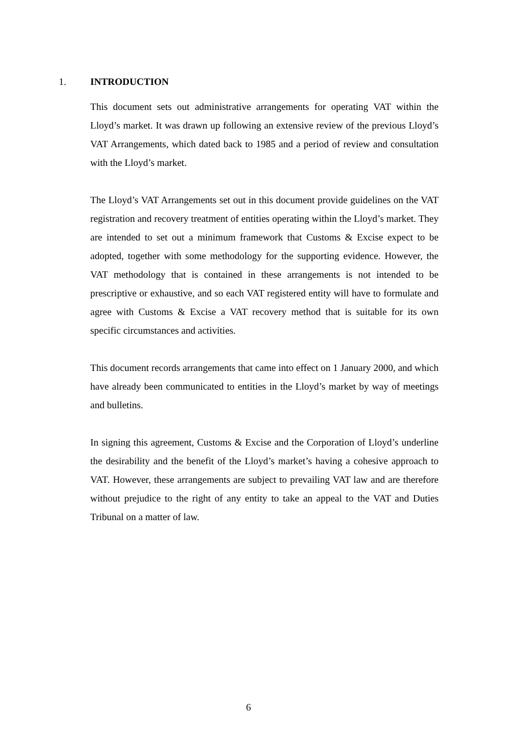1. INTRODUCTION
This document sets out administrative arrangements for operating VAT within the Lloyd’s market. It was drawn up following an extensive review of the previous Lloyd’s VAT Arrangements, which dated back to 1985 and a period of review and consultation with the Lloyd’s market.
The Lloyd’s VAT Arrangements set out in this document provide guidelines on the VAT registration and recovery treatment of entities operating within the Lloyd’s market. They are intended to set out a minimum framework that Customs & Excise expect to be adopted, together with some methodology for the supporting evidence. However, the VAT methodology that is contained in these arrangements is not intended to be prescriptive or exhaustive, and so each VAT registered entity will have to formulate and agree with Customs & Excise a VAT recovery method that is suitable for its own specific circumstances and activities.
This document records arrangements that came into effect on 1 January 2000, and which have already been communicated to entities in the Lloyd’s market by way of meetings and bulletins.
In signing this agreement, Customs & Excise and the Corporation of Lloyd’s underline the desirability and the benefit of the Lloyd’s market’s having a cohesive approach to VAT. However, these arrangements are subject to prevailing VAT law and are therefore without prejudice to the right of any entity to take an appeal to the VAT and Duties Tribunal on a matter of law.
6